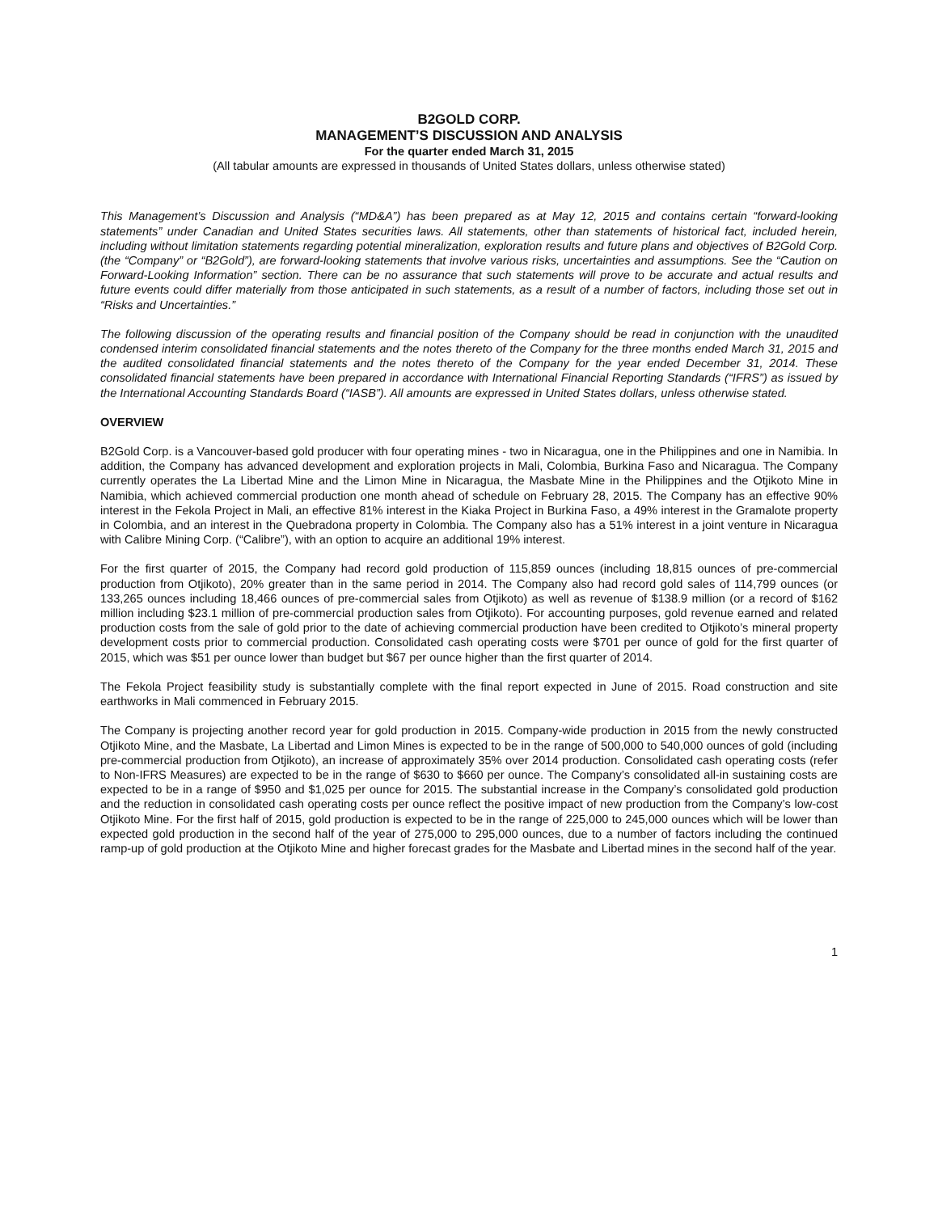B2GOLD CORP.
MANAGEMENT’S DISCUSSION AND ANALYSIS
For the quarter ended March 31, 2015
(All tabular amounts are expressed in thousands of United States dollars, unless otherwise stated)
This Management’s Discussion and Analysis (“MD&A”) has been prepared as at May 12, 2015 and contains certain “forward-looking statements” under Canadian and United States securities laws. All statements, other than statements of historical fact, included herein, including without limitation statements regarding potential mineralization, exploration results and future plans and objectives of B2Gold Corp. (the “Company” or “B2Gold”), are forward-looking statements that involve various risks, uncertainties and assumptions. See the “Caution on Forward-Looking Information” section. There can be no assurance that such statements will prove to be accurate and actual results and future events could differ materially from those anticipated in such statements, as a result of a number of factors, including those set out in “Risks and Uncertainties.”
The following discussion of the operating results and financial position of the Company should be read in conjunction with the unaudited condensed interim consolidated financial statements and the notes thereto of the Company for the three months ended March 31, 2015 and the audited consolidated financial statements and the notes thereto of the Company for the year ended December 31, 2014. These consolidated financial statements have been prepared in accordance with International Financial Reporting Standards (“IFRS”) as issued by the International Accounting Standards Board (“IASB”). All amounts are expressed in United States dollars, unless otherwise stated.
OVERVIEW
B2Gold Corp. is a Vancouver-based gold producer with four operating mines - two in Nicaragua, one in the Philippines and one in Namibia. In addition, the Company has advanced development and exploration projects in Mali, Colombia, Burkina Faso and Nicaragua. The Company currently operates the La Libertad Mine and the Limon Mine in Nicaragua, the Masbate Mine in the Philippines and the Otjikoto Mine in Namibia, which achieved commercial production one month ahead of schedule on February 28, 2015. The Company has an effective 90% interest in the Fekola Project in Mali, an effective 81% interest in the Kiaka Project in Burkina Faso, a 49% interest in the Gramalote property in Colombia, and an interest in the Quebradona property in Colombia. The Company also has a 51% interest in a joint venture in Nicaragua with Calibre Mining Corp. (“Calibre”), with an option to acquire an additional 19% interest.
For the first quarter of 2015, the Company had record gold production of 115,859 ounces (including 18,815 ounces of pre-commercial production from Otjikoto), 20% greater than in the same period in 2014. The Company also had record gold sales of 114,799 ounces (or 133,265 ounces including 18,466 ounces of pre-commercial sales from Otjikoto) as well as revenue of $138.9 million (or a record of $162 million including $23.1 million of pre-commercial production sales from Otjikoto). For accounting purposes, gold revenue earned and related production costs from the sale of gold prior to the date of achieving commercial production have been credited to Otjikoto’s mineral property development costs prior to commercial production. Consolidated cash operating costs were $701 per ounce of gold for the first quarter of 2015, which was $51 per ounce lower than budget but $67 per ounce higher than the first quarter of 2014.
The Fekola Project feasibility study is substantially complete with the final report expected in June of 2015. Road construction and site earthworks in Mali commenced in February 2015.
The Company is projecting another record year for gold production in 2015. Company-wide production in 2015 from the newly constructed Otjikoto Mine, and the Masbate, La Libertad and Limon Mines is expected to be in the range of 500,000 to 540,000 ounces of gold (including pre-commercial production from Otjikoto), an increase of approximately 35% over 2014 production. Consolidated cash operating costs (refer to Non-IFRS Measures) are expected to be in the range of $630 to $660 per ounce. The Company’s consolidated all-in sustaining costs are expected to be in a range of $950 and $1,025 per ounce for 2015. The substantial increase in the Company’s consolidated gold production and the reduction in consolidated cash operating costs per ounce reflect the positive impact of new production from the Company’s low-cost Otjikoto Mine. For the first half of 2015, gold production is expected to be in the range of 225,000 to 245,000 ounces which will be lower than expected gold production in the second half of the year of 275,000 to 295,000 ounces, due to a number of factors including the continued ramp-up of gold production at the Otjikoto Mine and higher forecast grades for the Masbate and Libertad mines in the second half of the year.
1